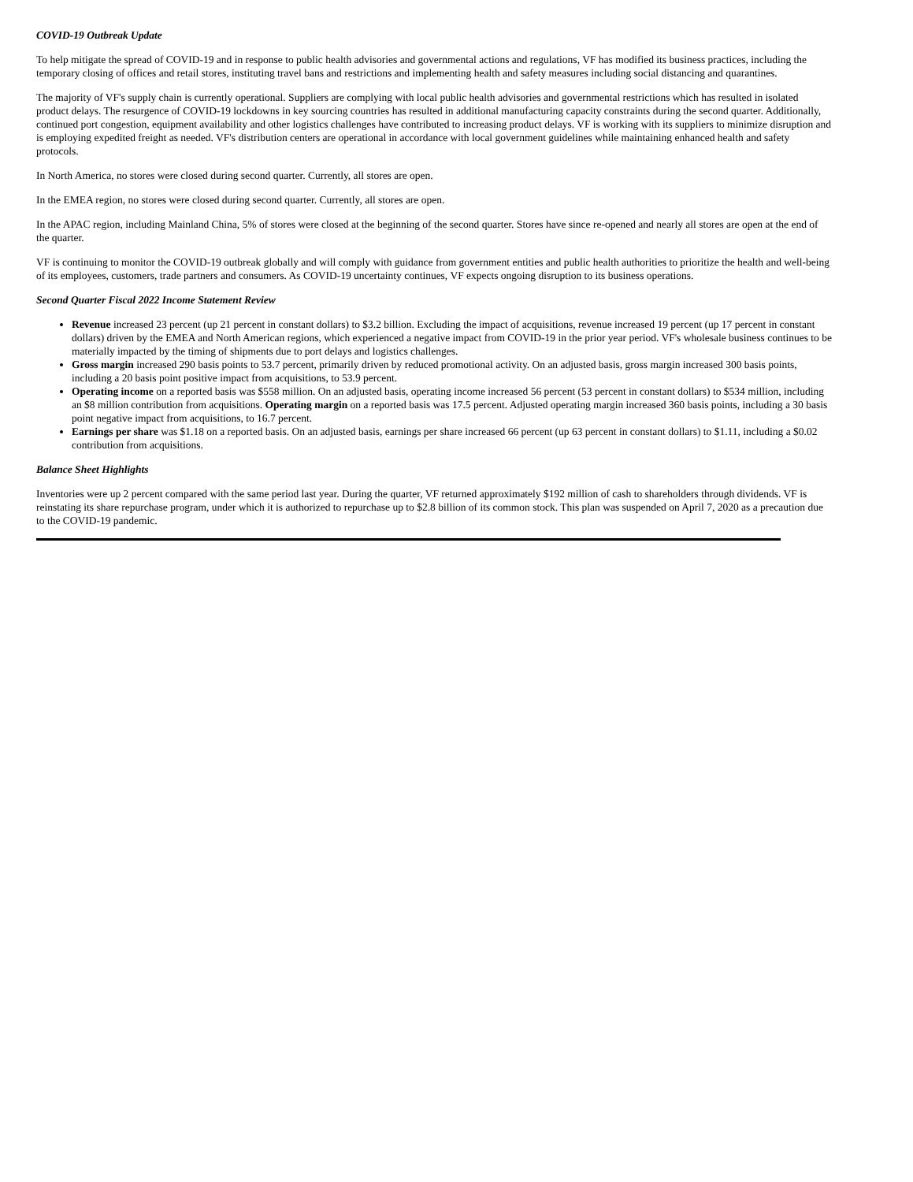COVID-19 Outbreak Update
To help mitigate the spread of COVID-19 and in response to public health advisories and governmental actions and regulations, VF has modified its business practices, including the temporary closing of offices and retail stores, instituting travel bans and restrictions and implementing health and safety measures including social distancing and quarantines.
The majority of VF's supply chain is currently operational. Suppliers are complying with local public health advisories and governmental restrictions which has resulted in isolated product delays. The resurgence of COVID-19 lockdowns in key sourcing countries has resulted in additional manufacturing capacity constraints during the second quarter. Additionally, continued port congestion, equipment availability and other logistics challenges have contributed to increasing product delays. VF is working with its suppliers to minimize disruption and is employing expedited freight as needed. VF's distribution centers are operational in accordance with local government guidelines while maintaining enhanced health and safety protocols.
In North America, no stores were closed during second quarter. Currently, all stores are open.
In the EMEA region, no stores were closed during second quarter. Currently, all stores are open.
In the APAC region, including Mainland China, 5% of stores were closed at the beginning of the second quarter. Stores have since re-opened and nearly all stores are open at the end of the quarter.
VF is continuing to monitor the COVID-19 outbreak globally and will comply with guidance from government entities and public health authorities to prioritize the health and well-being of its employees, customers, trade partners and consumers. As COVID-19 uncertainty continues, VF expects ongoing disruption to its business operations.
Second Quarter Fiscal 2022 Income Statement Review
Revenue increased 23 percent (up 21 percent in constant dollars) to $3.2 billion. Excluding the impact of acquisitions, revenue increased 19 percent (up 17 percent in constant dollars) driven by the EMEA and North American regions, which experienced a negative impact from COVID-19 in the prior year period. VF's wholesale business continues to be materially impacted by the timing of shipments due to port delays and logistics challenges.
Gross margin increased 290 basis points to 53.7 percent, primarily driven by reduced promotional activity. On an adjusted basis, gross margin increased 300 basis points, including a 20 basis point positive impact from acquisitions, to 53.9 percent.
Operating income on a reported basis was $558 million. On an adjusted basis, operating income increased 56 percent (53 percent in constant dollars) to $534 million, including an $8 million contribution from acquisitions. Operating margin on a reported basis was 17.5 percent. Adjusted operating margin increased 360 basis points, including a 30 basis point negative impact from acquisitions, to 16.7 percent.
Earnings per share was $1.18 on a reported basis. On an adjusted basis, earnings per share increased 66 percent (up 63 percent in constant dollars) to $1.11, including a $0.02 contribution from acquisitions.
Balance Sheet Highlights
Inventories were up 2 percent compared with the same period last year. During the quarter, VF returned approximately $192 million of cash to shareholders through dividends. VF is reinstating its share repurchase program, under which it is authorized to repurchase up to $2.8 billion of its common stock. This plan was suspended on April 7, 2020 as a precaution due to the COVID-19 pandemic.